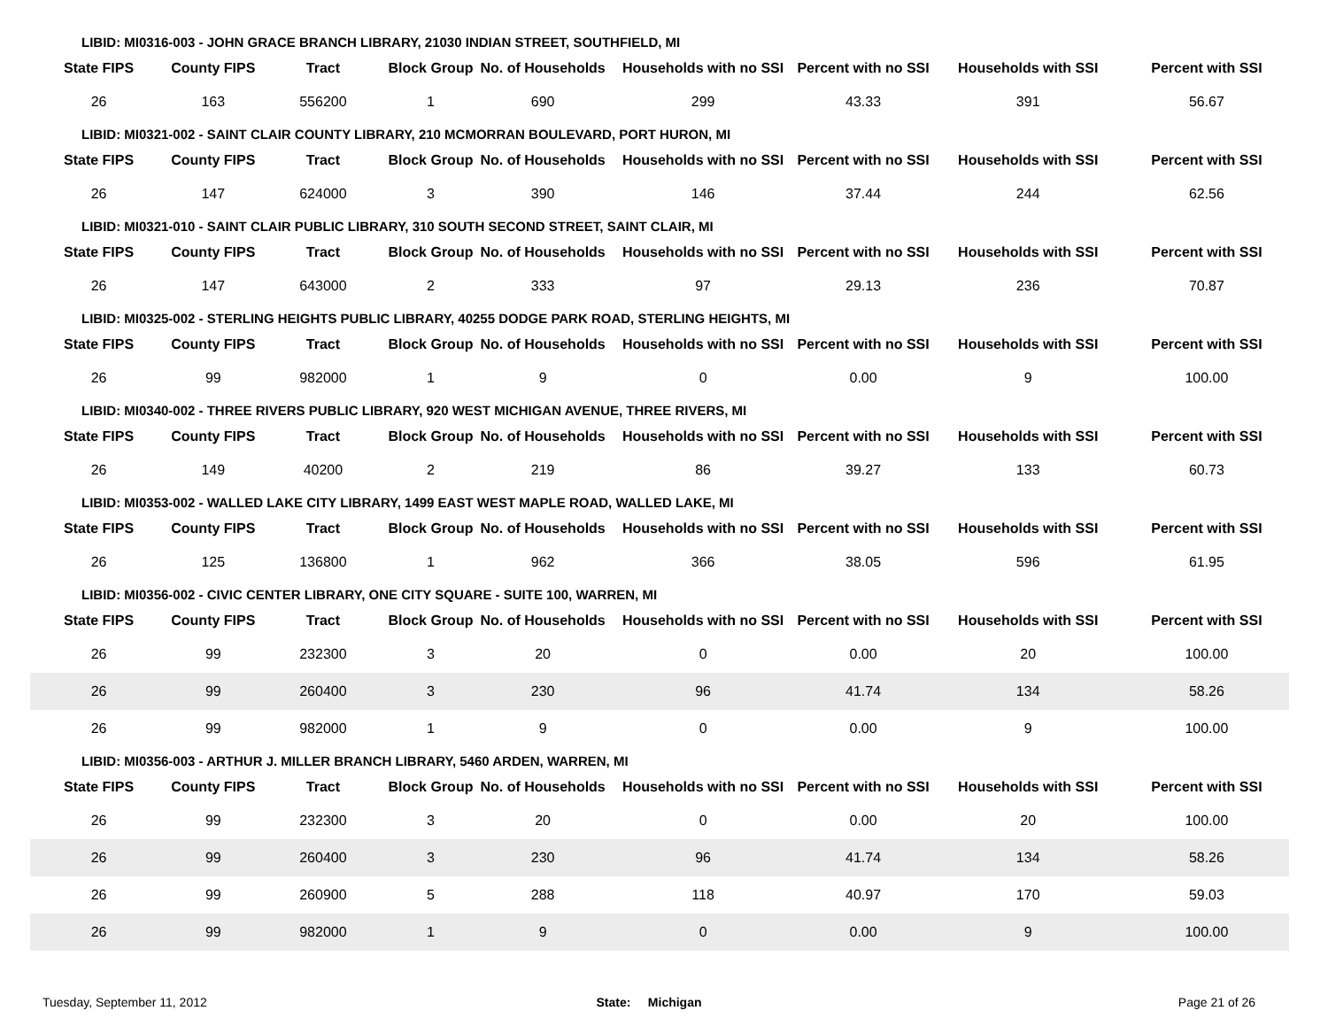LIBID: MI0316-003 - JOHN GRACE BRANCH LIBRARY, 21030 INDIAN STREET, SOUTHFIELD, MI
| State FIPS | County FIPS | Tract | Block Group | No. of Households | Households with no SSI | Percent with no SSI | Households with SSI | Percent with SSI |
| --- | --- | --- | --- | --- | --- | --- | --- | --- |
| 26 | 163 | 556200 | 1 | 690 | 299 | 43.33 | 391 | 56.67 |
LIBID: MI0321-002 - SAINT CLAIR COUNTY LIBRARY, 210 MCMORRAN BOULEVARD, PORT HURON, MI
| State FIPS | County FIPS | Tract | Block Group | No. of Households | Households with no SSI | Percent with no SSI | Households with SSI | Percent with SSI |
| --- | --- | --- | --- | --- | --- | --- | --- | --- |
| 26 | 147 | 624000 | 3 | 390 | 146 | 37.44 | 244 | 62.56 |
LIBID: MI0321-010 - SAINT CLAIR PUBLIC LIBRARY, 310 SOUTH SECOND STREET, SAINT CLAIR, MI
| State FIPS | County FIPS | Tract | Block Group | No. of Households | Households with no SSI | Percent with no SSI | Households with SSI | Percent with SSI |
| --- | --- | --- | --- | --- | --- | --- | --- | --- |
| 26 | 147 | 643000 | 2 | 333 | 97 | 29.13 | 236 | 70.87 |
LIBID: MI0325-002 - STERLING HEIGHTS PUBLIC LIBRARY, 40255 DODGE PARK ROAD, STERLING HEIGHTS, MI
| State FIPS | County FIPS | Tract | Block Group | No. of Households | Households with no SSI | Percent with no SSI | Households with SSI | Percent with SSI |
| --- | --- | --- | --- | --- | --- | --- | --- | --- |
| 26 | 99 | 982000 | 1 | 9 | 0 | 0.00 | 9 | 100.00 |
LIBID: MI0340-002 - THREE RIVERS PUBLIC LIBRARY, 920 WEST MICHIGAN AVENUE, THREE RIVERS, MI
| State FIPS | County FIPS | Tract | Block Group | No. of Households | Households with no SSI | Percent with no SSI | Households with SSI | Percent with SSI |
| --- | --- | --- | --- | --- | --- | --- | --- | --- |
| 26 | 149 | 40200 | 2 | 219 | 86 | 39.27 | 133 | 60.73 |
LIBID: MI0353-002 - WALLED LAKE CITY LIBRARY, 1499 EAST WEST MAPLE ROAD, WALLED LAKE, MI
| State FIPS | County FIPS | Tract | Block Group | No. of Households | Households with no SSI | Percent with no SSI | Households with SSI | Percent with SSI |
| --- | --- | --- | --- | --- | --- | --- | --- | --- |
| 26 | 125 | 136800 | 1 | 962 | 366 | 38.05 | 596 | 61.95 |
LIBID: MI0356-002 - CIVIC CENTER LIBRARY, ONE CITY SQUARE - SUITE 100, WARREN, MI
| State FIPS | County FIPS | Tract | Block Group | No. of Households | Households with no SSI | Percent with no SSI | Households with SSI | Percent with SSI |
| --- | --- | --- | --- | --- | --- | --- | --- | --- |
| 26 | 99 | 232300 | 3 | 20 | 0 | 0.00 | 20 | 100.00 |
| 26 | 99 | 260400 | 3 | 230 | 96 | 41.74 | 134 | 58.26 |
| 26 | 99 | 982000 | 1 | 9 | 0 | 0.00 | 9 | 100.00 |
LIBID: MI0356-003 - ARTHUR J. MILLER BRANCH LIBRARY, 5460 ARDEN, WARREN, MI
| State FIPS | County FIPS | Tract | Block Group | No. of Households | Households with no SSI | Percent with no SSI | Households with SSI | Percent with SSI |
| --- | --- | --- | --- | --- | --- | --- | --- | --- |
| 26 | 99 | 232300 | 3 | 20 | 0 | 0.00 | 20 | 100.00 |
| 26 | 99 | 260400 | 3 | 230 | 96 | 41.74 | 134 | 58.26 |
| 26 | 99 | 260900 | 5 | 288 | 118 | 40.97 | 170 | 59.03 |
| 26 | 99 | 982000 | 1 | 9 | 0 | 0.00 | 9 | 100.00 |
Tuesday, September 11, 2012 State: Michigan Page 21 of 26